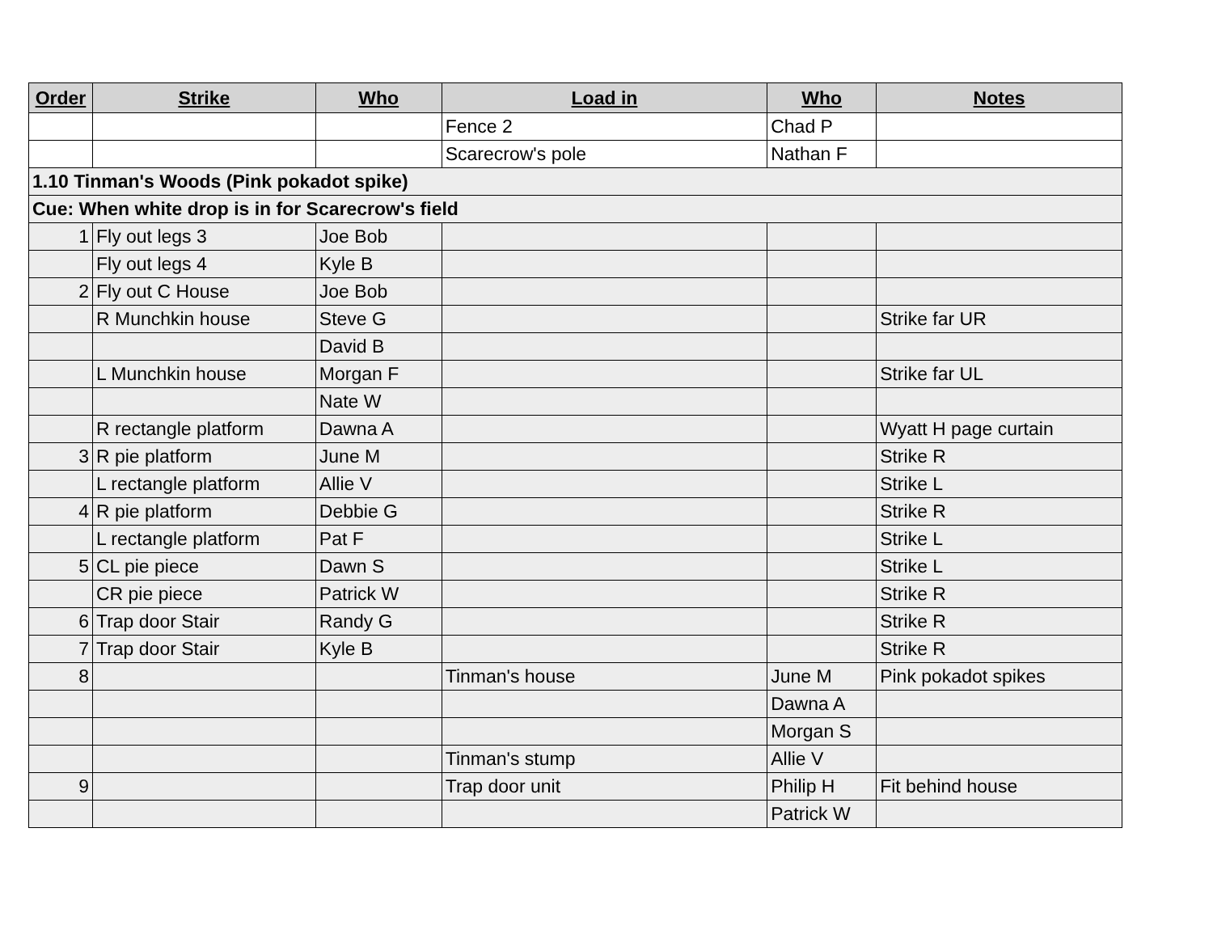| Order | Strike | Who | Load in | Who | Notes |
| --- | --- | --- | --- | --- | --- |
| | | | Fence 2 | Chad P | |
| | | | Scarecrow's pole | Nathan F | |
| 1.10 Tinman's Woods (Pink pokadot spike) | | | | | |
| Cue: When white drop is in for Scarecrow's field | | | | | |
| 1 | Fly out legs 3 | Joe Bob | | | |
| | Fly out legs 4 | Kyle B | | | |
| 2 | Fly out C House | Joe Bob | | | |
| | R Munchkin house | Steve G | | | Strike far UR |
| | | David B | | | |
| | L Munchkin house | Morgan F | | | Strike far UL |
| | | Nate W | | | |
| | R rectangle platform | Dawna A | | | Wyatt H page curtain |
| 3 | R pie platform | June M | | | Strike R |
| | L rectangle platform | Allie V | | | Strike L |
| 4 | R pie platform | Debbie G | | | Strike R |
| | L rectangle platform | Pat F | | | Strike L |
| 5 | CL pie piece | Dawn S | | | Strike L |
| | CR pie piece | Patrick W | | | Strike R |
| 6 | Trap door Stair | Randy G | | | Strike R |
| 7 | Trap door Stair | Kyle B | | | Strike R |
| 8 | | | Tinman's house | June M | Pink pokadot spikes |
| | | | | Dawna A | |
| | | | | Morgan S | |
| | | | Tinman's stump | Allie V | |
| 9 | | | Trap door unit | Philip H | Fit behind house |
| | | | | Patrick W | |